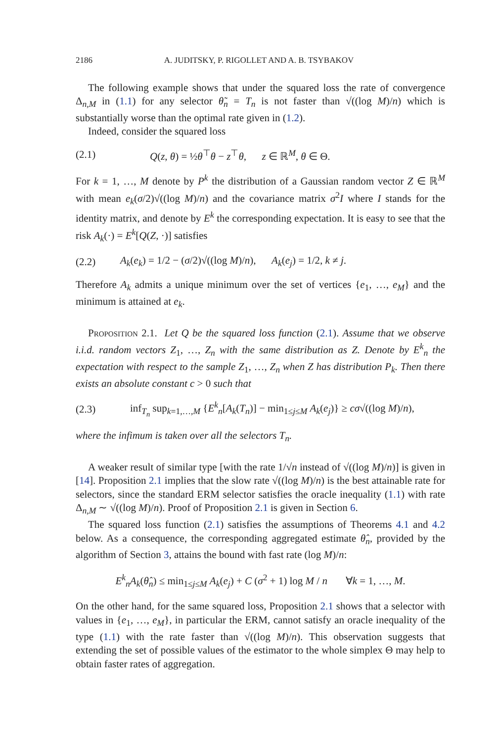2186 A. JUDITSKY, P. RIGOLLET AND A. B. TSYBAKOV
The following example shows that under the squared loss the rate of convergence Δ<sub>n,M</sub> in (1.1) for any selector θ̃<sub>n</sub> = T<sub>n</sub> is not faster than √((log M)/n) which is substantially worse than the optimal rate given in (1.2).
Indeed, consider the squared loss
(2.1) Q(z, θ) = ½θ<sup>⊤</sup>θ − z<sup>⊤</sup>θ, z ∈ ℝ<sup>M</sup>, θ ∈ Θ.
For k = 1, …, M denote by P<sup>k</sup> the distribution of a Gaussian random vector Z ∈ ℝ<sup>M</sup> with mean e<sub>k</sub>(σ/2)√((log M)/n) and the covariance matrix σ<sup>2</sup>I where I stands for the identity matrix, and denote by E<sup>k</sup> the corresponding expectation. It is easy to see that the risk A<sub>k</sub>(·) = E<sup>k</sup>[Q(Z, ·)] satisfies
(2.2) A<sub>k</sub>(e<sub>k</sub>) = 1/2 − (σ/2)√((log M)/n), A<sub>k</sub>(e<sub>j</sub>) = 1/2, k ≠ j.
Therefore A<sub>k</sub> admits a unique minimum over the set of vertices {e<sub>1</sub>, …, e<sub>M</sub>} and the minimum is attained at e<sub>k</sub>.
Proposition 2.1. Let Q be the squared loss function (2.1). Assume that we observe i.i.d. random vectors Z<sub>1</sub>, …, Z<sub>n</sub> with the same distribution as Z. Denote by E<sup>k</sup><sub>n</sub> the expectation with respect to the sample Z<sub>1</sub>, …, Z<sub>n</sub> when Z has distribution P<sub>k</sub>. Then there exists an absolute constant c > 0 such that
(2.3) inf<sub>T<sub>n</sub></sub> sup<sub>k=1,…,M</sub> {E<sup>k</sup><sub>n</sub>[A<sub>k</sub>(T<sub>n</sub>)] − min<sub>1≤j≤M</sub> A<sub>k</sub>(e<sub>j</sub>)} ≥ cσ√((log M)/n),
where the infimum is taken over all the selectors T<sub>n</sub>.
A weaker result of similar type [with the rate 1/√n instead of √((log M)/n)] is given in [14]. Proposition 2.1 implies that the slow rate √((log M)/n) is the best attainable rate for selectors, since the standard ERM selector satisfies the oracle inequality (1.1) with rate Δ<sub>n,M</sub> ∼ √((log M)/n). Proof of Proposition 2.1 is given in Section 6.
The squared loss function (2.1) satisfies the assumptions of Theorems 4.1 and 4.2 below. As a consequence, the corresponding aggregated estimate θ̂<sub>n</sub>, provided by the algorithm of Section 3, attains the bound with fast rate (log M)/n:
E<sup>k</sup><sub>n</sub>A<sub>k</sub>(θ̂<sub>n</sub>) ≤ min<sub>1≤j≤M</sub> A<sub>k</sub>(e<sub>j</sub>) + C (σ<sup>2</sup> + 1) log M / n ∀k = 1, …, M.
On the other hand, for the same squared loss, Proposition 2.1 shows that a selector with values in {e<sub>1</sub>, …, e<sub>M</sub>}, in particular the ERM, cannot satisfy an oracle inequality of the type (1.1) with the rate faster than √((log M)/n). This observation suggests that extending the set of possible values of the estimator to the whole simplex Θ may help to obtain faster rates of aggregation.